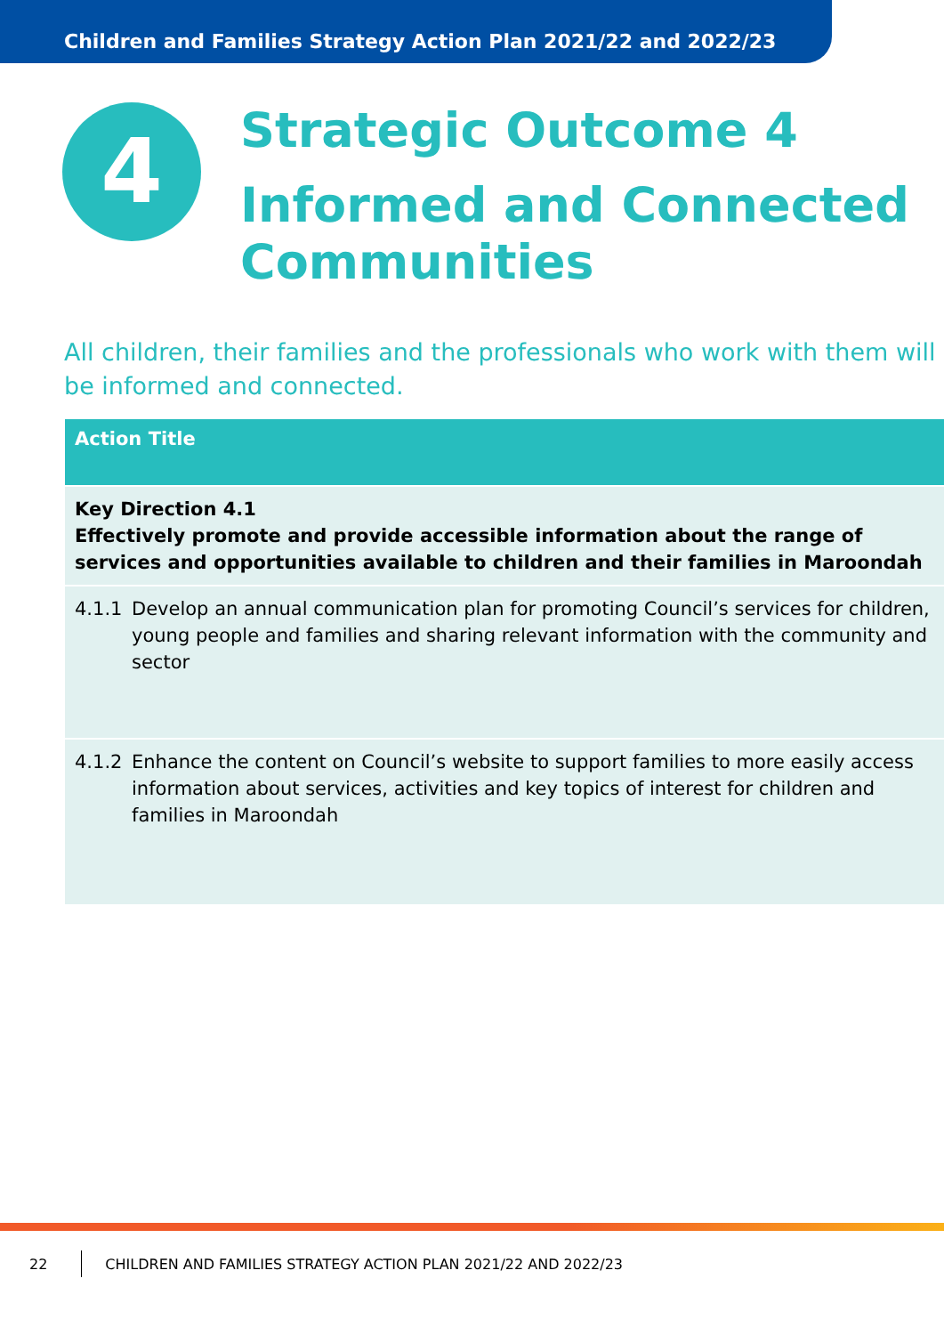Children and Families Strategy Action Plan 2021/22 and 2022/23
4
Strategic Outcome 4
Informed and Connected Communities
All children, their families and the professionals who work with them will be informed and connected.
| Action Title |
| --- |
| Key Direction 4.1 Effectively promote and provide accessible information about the range of services and opportunities available to children and their families in Maroondah |
| 4.1.1 Develop an annual communication plan for promoting Council’s services for children, young people and families and sharing relevant information with the community and sector |
| 4.1.2 Enhance the content on Council’s website to support families to more easily access information about services, activities and key topics of interest for children and families in Maroondah |
22 CHILDREN AND FAMILIES STRATEGY ACTION PLAN 2021/22 AND 2022/23